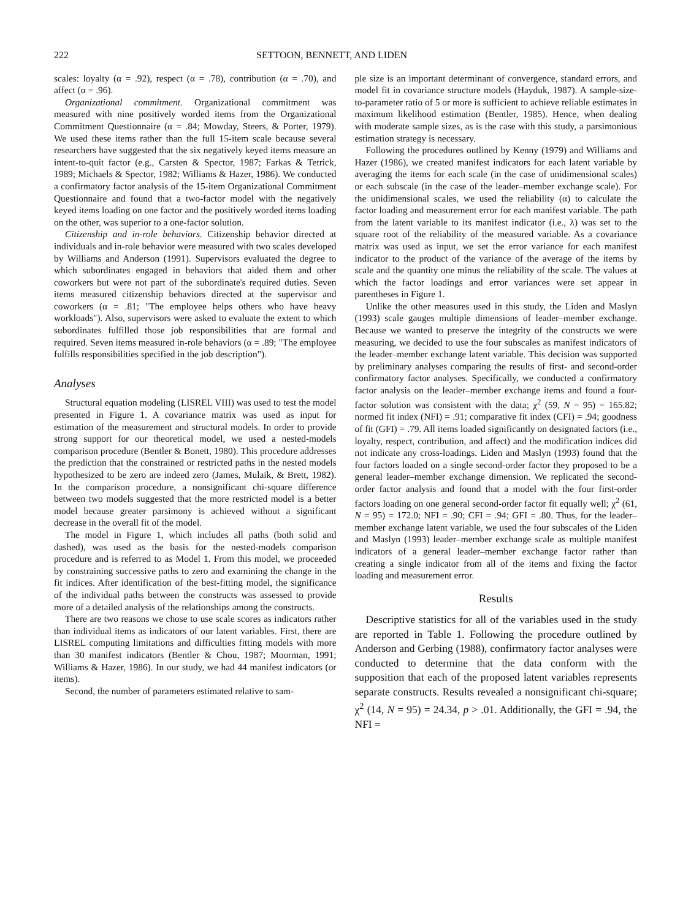222 SETTOON, BENNETT, AND LIDEN
scales: loyalty (α = .92), respect (α = .78), contribution (α = .70), and affect (α = .96).
Organizational commitment. Organizational commitment was measured with nine positively worded items from the Organizational Commitment Questionnaire (α = .84; Mowday, Steers, & Porter, 1979). We used these items rather than the full 15-item scale because several researchers have suggested that the six negatively keyed items measure an intent-to-quit factor (e.g., Carsten & Spector, 1987; Farkas & Tetrick, 1989; Michaels & Spector, 1982; Williams & Hazer, 1986). We conducted a confirmatory factor analysis of the 15-item Organizational Commitment Questionnaire and found that a two-factor model with the negatively keyed items loading on one factor and the positively worded items loading on the other, was superior to a one-factor solution.
Citizenship and in-role behaviors. Citizenship behavior directed at individuals and in-role behavior were measured with two scales developed by Williams and Anderson (1991). Supervisors evaluated the degree to which subordinates engaged in behaviors that aided them and other coworkers but were not part of the subordinate's required duties. Seven items measured citizenship behaviors directed at the supervisor and coworkers (α = .81; "The employee helps others who have heavy workloads"). Also, supervisors were asked to evaluate the extent to which subordinates fulfilled those job responsibilities that are formal and required. Seven items measured in-role behaviors (α = .89; "The employee fulfills responsibilities specified in the job description").
Analyses
Structural equation modeling (LISREL VIII) was used to test the model presented in Figure 1. A covariance matrix was used as input for estimation of the measurement and structural models. In order to provide strong support for our theoretical model, we used a nested-models comparison procedure (Bentler & Bonett, 1980). This procedure addresses the prediction that the constrained or restricted paths in the nested models hypothesized to be zero are indeed zero (James, Mulaik, & Brett, 1982). In the comparison procedure, a nonsignificant chi-square difference between two models suggested that the more restricted model is a better model because greater parsimony is achieved without a significant decrease in the overall fit of the model.
The model in Figure 1, which includes all paths (both solid and dashed), was used as the basis for the nested-models comparison procedure and is referred to as Model 1. From this model, we proceeded by constraining successive paths to zero and examining the change in the fit indices. After identification of the best-fitting model, the significance of the individual paths between the constructs was assessed to provide more of a detailed analysis of the relationships among the constructs.
There are two reasons we chose to use scale scores as indicators rather than individual items as indicators of our latent variables. First, there are LISREL computing limitations and difficulties fitting models with more than 30 manifest indicators (Bentler & Chou, 1987; Moorman, 1991; Williams & Hazer, 1986). In our study, we had 44 manifest indicators (or items).
Second, the number of parameters estimated relative to sam-
ple size is an important determinant of convergence, standard errors, and model fit in covariance structure models (Hayduk, 1987). A sample-size-to-parameter ratio of 5 or more is sufficient to achieve reliable estimates in maximum likelihood estimation (Bentler, 1985). Hence, when dealing with moderate sample sizes, as is the case with this study, a parsimonious estimation strategy is necessary.
Following the procedures outlined by Kenny (1979) and Williams and Hazer (1986), we created manifest indicators for each latent variable by averaging the items for each scale (in the case of unidimensional scales) or each subscale (in the case of the leader–member exchange scale). For the unidimensional scales, we used the reliability (α) to calculate the factor loading and measurement error for each manifest variable. The path from the latent variable to its manifest indicator (i.e., λ) was set to the square root of the reliability of the measured variable. As a covariance matrix was used as input, we set the error variance for each manifest indicator to the product of the variance of the average of the items by scale and the quantity one minus the reliability of the scale. The values at which the factor loadings and error variances were set appear in parentheses in Figure 1.
Unlike the other measures used in this study, the Liden and Maslyn (1993) scale gauges multiple dimensions of leader–member exchange. Because we wanted to preserve the integrity of the constructs we were measuring, we decided to use the four subscales as manifest indicators of the leader–member exchange latent variable. This decision was supported by preliminary analyses comparing the results of first- and second-order confirmatory factor analyses. Specifically, we conducted a confirmatory factor analysis on the leader–member exchange items and found a four-factor solution was consistent with the data; χ<sup>2</sup> (59, N = 95) = 165.82; normed fit index (NFI) = .91; comparative fit index (CFI) = .94; goodness of fit (GFI) = .79. All items loaded significantly on designated factors (i.e., loyalty, respect, contribution, and affect) and the modification indices did not indicate any cross-loadings. Liden and Maslyn (1993) found that the four factors loaded on a single second-order factor they proposed to be a general leader–member exchange dimension. We replicated the second-order factor analysis and found that a model with the four first-order factors loading on one general second-order factor fit equally well; χ<sup>2</sup> (61, N = 95) = 172.0; NFI = .90; CFI = .94; GFI = .80. Thus, for the leader–member exchange latent variable, we used the four subscales of the Liden and Maslyn (1993) leader–member exchange scale as multiple manifest indicators of a general leader–member exchange factor rather than creating a single indicator from all of the items and fixing the factor loading and measurement error.
Results
Descriptive statistics for all of the variables used in the study are reported in Table 1. Following the procedure outlined by Anderson and Gerbing (1988), confirmatory factor analyses were conducted to determine that the data conform with the supposition that each of the proposed latent variables represents separate constructs. Results revealed a nonsignificant chi-square; χ<sup>2</sup> (14, N = 95) = 24.34, p > .01. Additionally, the GFI = .94, the NFI =